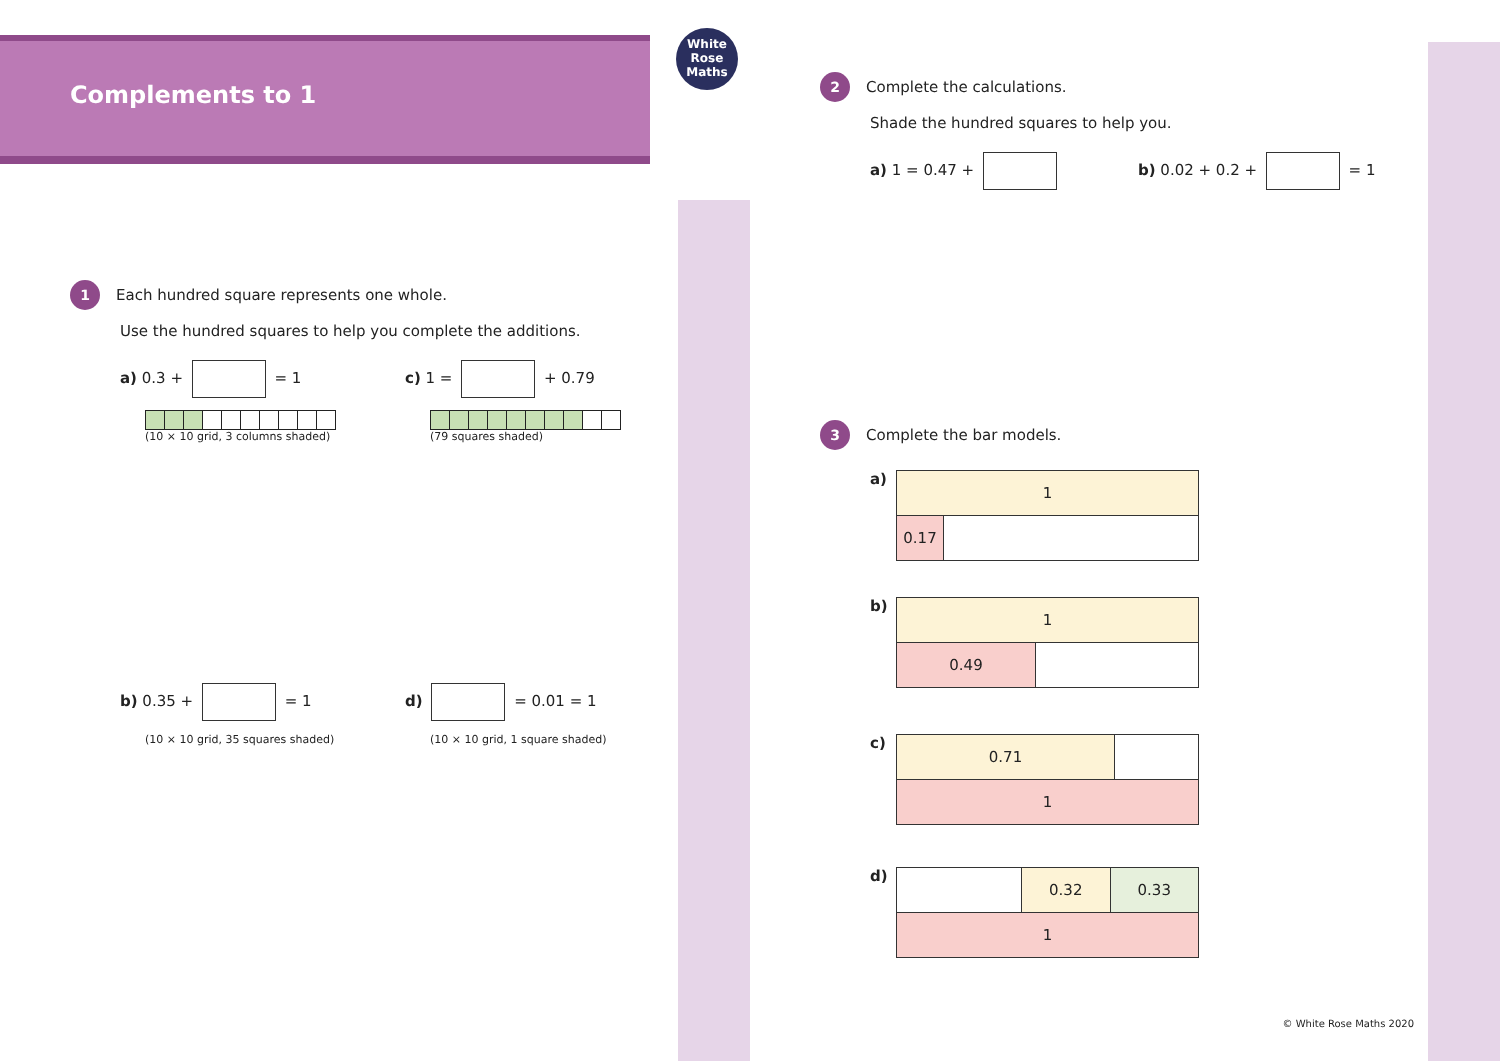Complements to 1
White
Rose
Maths
1 Each hundred square represents one whole.
Use the hundred squares to help you complete the additions.
a) 0.3 + = 1
(10 × 10 grid, 3 columns shaded)
c) 1 = + 0.79
(79 squares shaded)
b) 0.35 + = 1
(10 × 10 grid, 35 squares shaded)
d) = 0.01 = 1
(10 × 10 grid, 1 square shaded)
2 Complete the calculations.
Shade the hundred squares to help you.
a) 1 = 0.47 + b) 0.02 + 0.2 + = 1
3 Complete the bar models.
a)
| 1 | |
| 0.17 | |
b)
| 1 | |
| 0.49 | |
c)
| 0.71 | |
| 1 | |
d)
| | 0.32 | 0.33 |
| 1 | | |
© White Rose Maths 2020